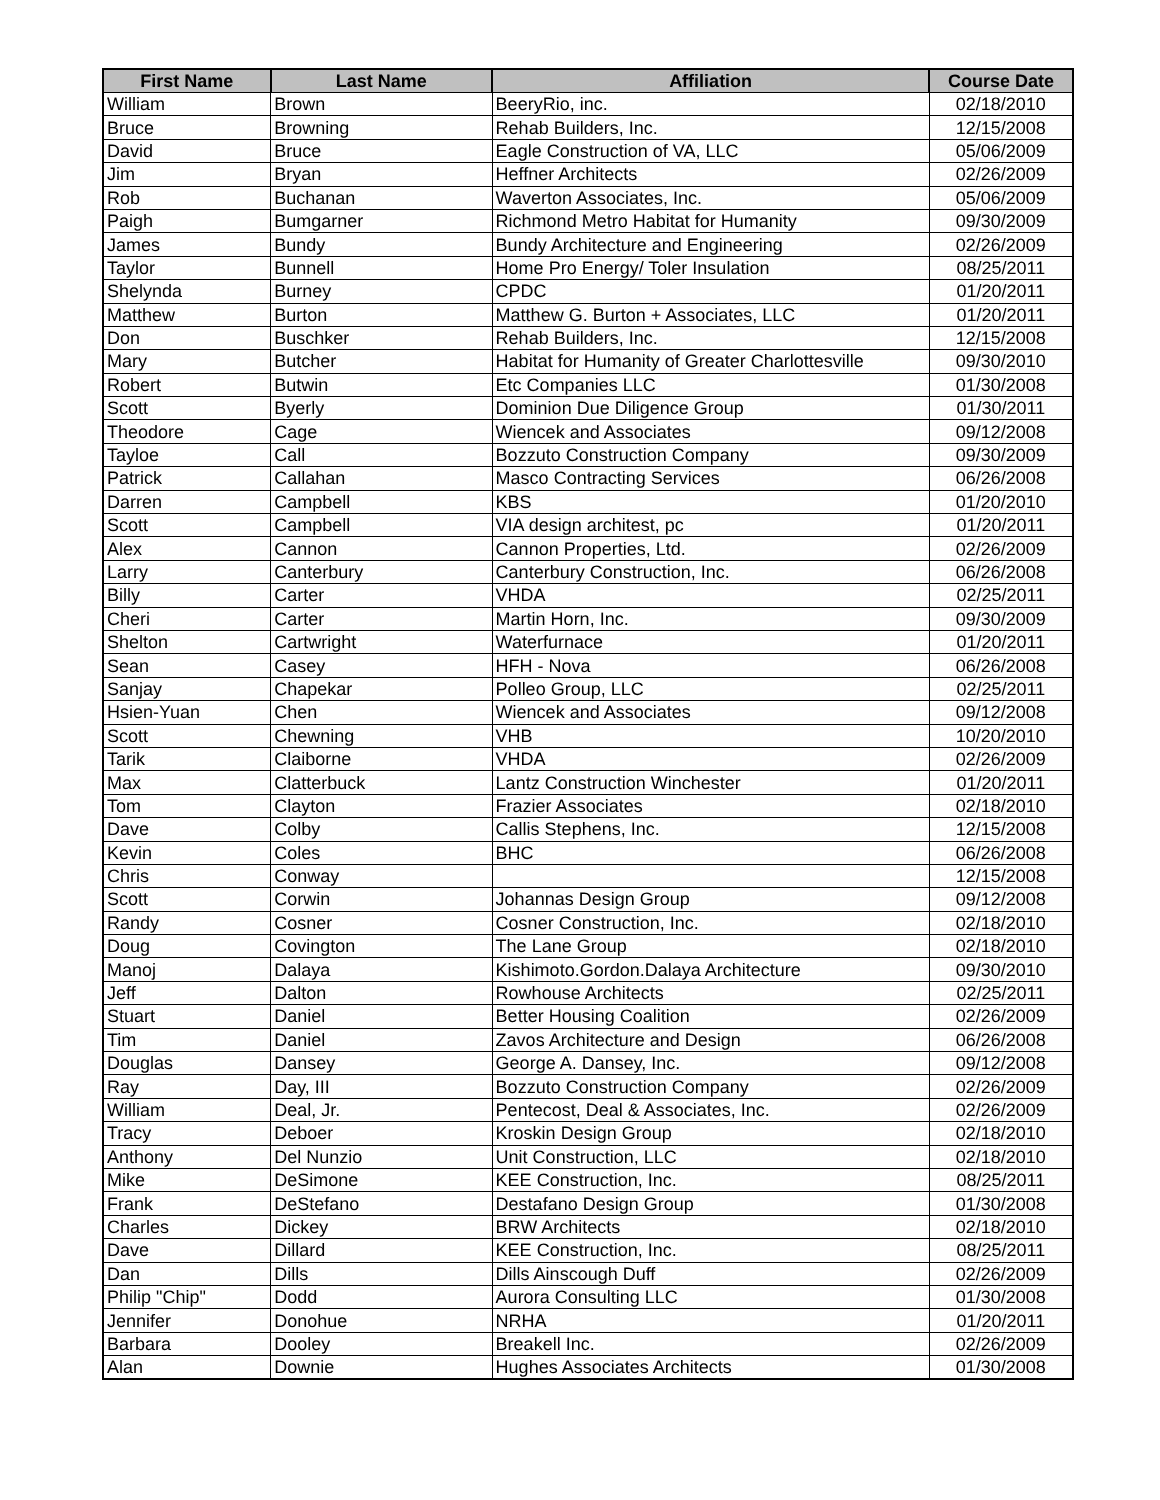| First Name | Last Name | Affiliation | Course Date |
| --- | --- | --- | --- |
| William | Brown | BeeryRio, inc. | 02/18/2010 |
| Bruce | Browning | Rehab Builders, Inc. | 12/15/2008 |
| David | Bruce | Eagle Construction of VA, LLC | 05/06/2009 |
| Jim | Bryan | Heffner Architects | 02/26/2009 |
| Rob | Buchanan | Waverton Associates, Inc. | 05/06/2009 |
| Paigh | Bumgarner | Richmond Metro Habitat for Humanity | 09/30/2009 |
| James | Bundy | Bundy Architecture and Engineering | 02/26/2009 |
| Taylor | Bunnell | Home Pro Energy/ Toler Insulation | 08/25/2011 |
| Shelynda | Burney | CPDC | 01/20/2011 |
| Matthew | Burton | Matthew G. Burton + Associates, LLC | 01/20/2011 |
| Don | Buschker | Rehab Builders, Inc. | 12/15/2008 |
| Mary | Butcher | Habitat for Humanity of Greater Charlottesville | 09/30/2010 |
| Robert | Butwin | Etc Companies LLC | 01/30/2008 |
| Scott | Byerly | Dominion Due Diligence Group | 01/30/2011 |
| Theodore | Cage | Wiencek and Associates | 09/12/2008 |
| Tayloe | Call | Bozzuto Construction Company | 09/30/2009 |
| Patrick | Callahan | Masco Contracting Services | 06/26/2008 |
| Darren | Campbell | KBS | 01/20/2010 |
| Scott | Campbell | VIA design architest, pc | 01/20/2011 |
| Alex | Cannon | Cannon Properties, Ltd. | 02/26/2009 |
| Larry | Canterbury | Canterbury Construction, Inc. | 06/26/2008 |
| Billy | Carter | VHDA | 02/25/2011 |
| Cheri | Carter | Martin Horn, Inc. | 09/30/2009 |
| Shelton | Cartwright | Waterfurnace | 01/20/2011 |
| Sean | Casey | HFH - Nova | 06/26/2008 |
| Sanjay | Chapekar | Polleo Group, LLC | 02/25/2011 |
| Hsien-Yuan | Chen | Wiencek and Associates | 09/12/2008 |
| Scott | Chewning | VHB | 10/20/2010 |
| Tarik | Claiborne | VHDA | 02/26/2009 |
| Max | Clatterbuck | Lantz Construction Winchester | 01/20/2011 |
| Tom | Clayton | Frazier Associates | 02/18/2010 |
| Dave | Colby | Callis Stephens, Inc. | 12/15/2008 |
| Kevin | Coles | BHC | 06/26/2008 |
| Chris | Conway | | 12/15/2008 |
| Scott | Corwin | Johannas Design Group | 09/12/2008 |
| Randy | Cosner | Cosner Construction, Inc. | 02/18/2010 |
| Doug | Covington | The Lane Group | 02/18/2010 |
| Manoj | Dalaya | Kishimoto.Gordon.Dalaya Architecture | 09/30/2010 |
| Jeff | Dalton | Rowhouse Architects | 02/25/2011 |
| Stuart | Daniel | Better Housing Coalition | 02/26/2009 |
| Tim | Daniel | Zavos Architecture and Design | 06/26/2008 |
| Douglas | Dansey | George A. Dansey, Inc. | 09/12/2008 |
| Ray | Day, III | Bozzuto Construction Company | 02/26/2009 |
| William | Deal, Jr. | Pentecost, Deal & Associates, Inc. | 02/26/2009 |
| Tracy | Deboer | Kroskin Design Group | 02/18/2010 |
| Anthony | Del Nunzio | Unit Construction, LLC | 02/18/2010 |
| Mike | DeSimone | KEE Construction, Inc. | 08/25/2011 |
| Frank | DeStefano | Destafano Design Group | 01/30/2008 |
| Charles | Dickey | BRW Architects | 02/18/2010 |
| Dave | Dillard | KEE Construction, Inc. | 08/25/2011 |
| Dan | Dills | Dills Ainscough Duff | 02/26/2009 |
| Philip "Chip" | Dodd | Aurora Consulting LLC | 01/30/2008 |
| Jennifer | Donohue | NRHA | 01/20/2011 |
| Barbara | Dooley | Breakell Inc. | 02/26/2009 |
| Alan | Downie | Hughes Associates Architects | 01/30/2008 |